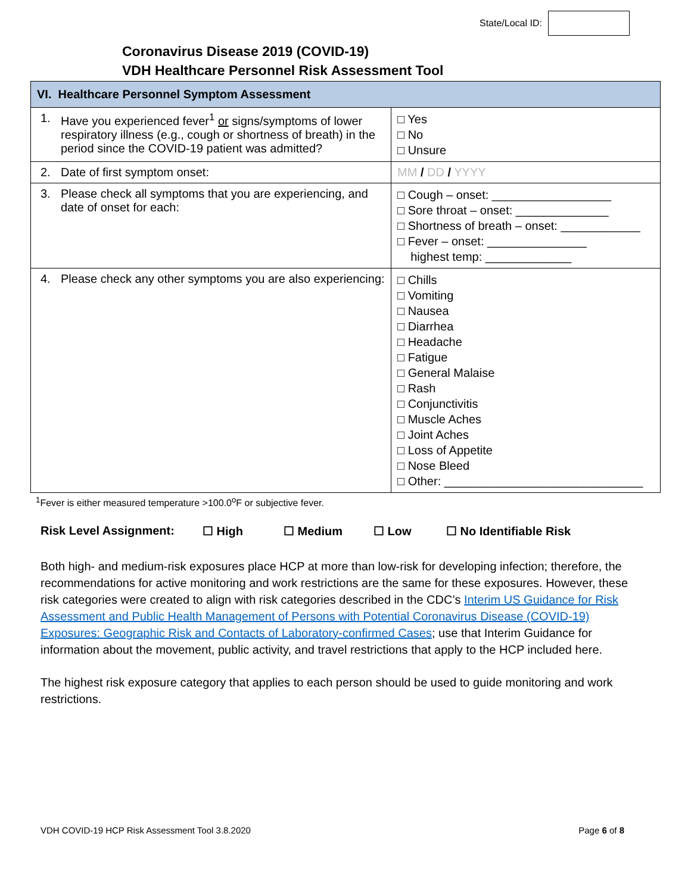State/Local ID:
Coronavirus Disease 2019 (COVID-19)
VDH Healthcare Personnel Risk Assessment Tool
| VI. Healthcare Personnel Symptom Assessment | |
| --- | --- |
| 1. Have you experienced fever<sup>1</sup> or signs/symptoms of lower respiratory illness (e.g., cough or shortness of breath) in the period since the COVID-19 patient was admitted? | □ Yes □ No □ Unsure |
| 2. Date of first symptom onset: | MM / DD / YYYY |
| 3. Please check all symptoms that you are experiencing, and date of onset for each: | □ Cough – onset: __________________ □ Sore throat – onset: ______________ □ Shortness of breath – onset: ____________ □ Fever – onset: _______________ highest temp: _____________ |
| 4. Please check any other symptoms you are also experiencing: | □ Chills □ Vomiting □ Nausea □ Diarrhea □ Headache □ Fatigue □ General Malaise □ Rash □ Conjunctivitis □ Muscle Aches □ Joint Aches □ Loss of Appetite □ Nose Bleed □ Other: ______________________________ |
<sup>1</sup> Fever is either measured temperature >100.0<sup>o</sup>F or subjective fever.
Risk Level Assignment: ☐ High ☐ Medium ☐ Low ☐ No Identifiable Risk
Both high- and medium-risk exposures place HCP at more than low-risk for developing infection; therefore, the recommendations for active monitoring and work restrictions are the same for these exposures. However, these risk categories were created to align with risk categories described in the CDC’s Interim US Guidance for Risk Assessment and Public Health Management of Persons with Potential Coronavirus Disease (COVID-19) Exposures: Geographic Risk and Contacts of Laboratory-confirmed Cases; use that Interim Guidance for information about the movement, public activity, and travel restrictions that apply to the HCP included here.
The highest risk exposure category that applies to each person should be used to guide monitoring and work restrictions.
VDH COVID-19 HCP Risk Assessment Tool 3.8.2020 Page 6 of 8